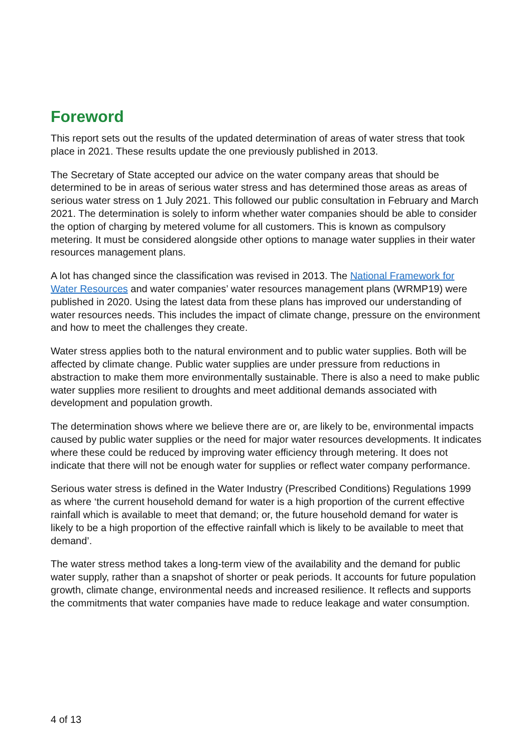Foreword
This report sets out the results of the updated determination of areas of water stress that took place in 2021. These results update the one previously published in 2013.
The Secretary of State accepted our advice on the water company areas that should be determined to be in areas of serious water stress and has determined those areas as areas of serious water stress on 1 July 2021. This followed our public consultation in February and March 2021. The determination is solely to inform whether water companies should be able to consider the option of charging by metered volume for all customers. This is known as compulsory metering. It must be considered alongside other options to manage water supplies in their water resources management plans.
A lot has changed since the classification was revised in 2013. The National Framework for Water Resources and water companies’ water resources management plans (WRMP19) were published in 2020. Using the latest data from these plans has improved our understanding of water resources needs. This includes the impact of climate change, pressure on the environment and how to meet the challenges they create.
Water stress applies both to the natural environment and to public water supplies. Both will be affected by climate change. Public water supplies are under pressure from reductions in abstraction to make them more environmentally sustainable. There is also a need to make public water supplies more resilient to droughts and meet additional demands associated with development and population growth.
The determination shows where we believe there are or, are likely to be, environmental impacts caused by public water supplies or the need for major water resources developments. It indicates where these could be reduced by improving water efficiency through metering. It does not indicate that there will not be enough water for supplies or reflect water company performance.
Serious water stress is defined in the Water Industry (Prescribed Conditions) Regulations 1999 as where ‘the current household demand for water is a high proportion of the current effective rainfall which is available to meet that demand; or, the future household demand for water is likely to be a high proportion of the effective rainfall which is likely to be available to meet that demand’.
The water stress method takes a long-term view of the availability and the demand for public water supply, rather than a snapshot of shorter or peak periods. It accounts for future population growth, climate change, environmental needs and increased resilience. It reflects and supports the commitments that water companies have made to reduce leakage and water consumption.
4 of 13